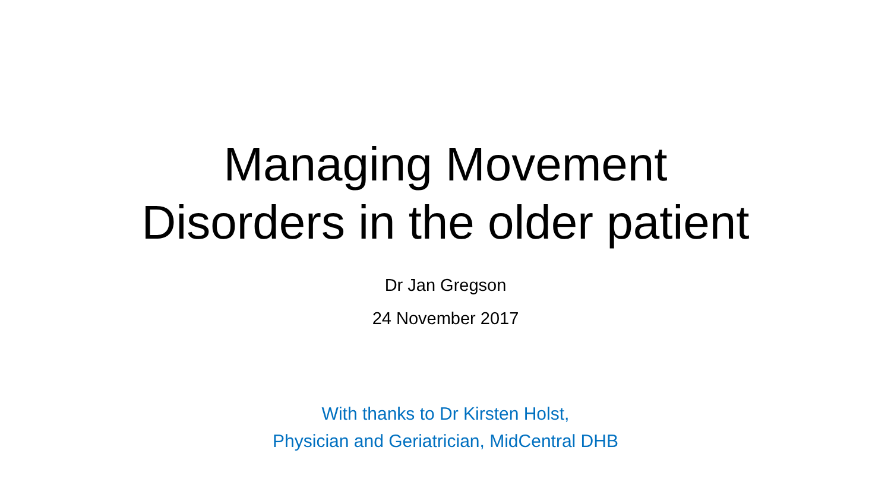Managing Movement
Disorders in the older patient
Dr Jan Gregson
24 November 2017
With thanks to Dr Kirsten Holst,
Physician and Geriatrician, MidCentral DHB